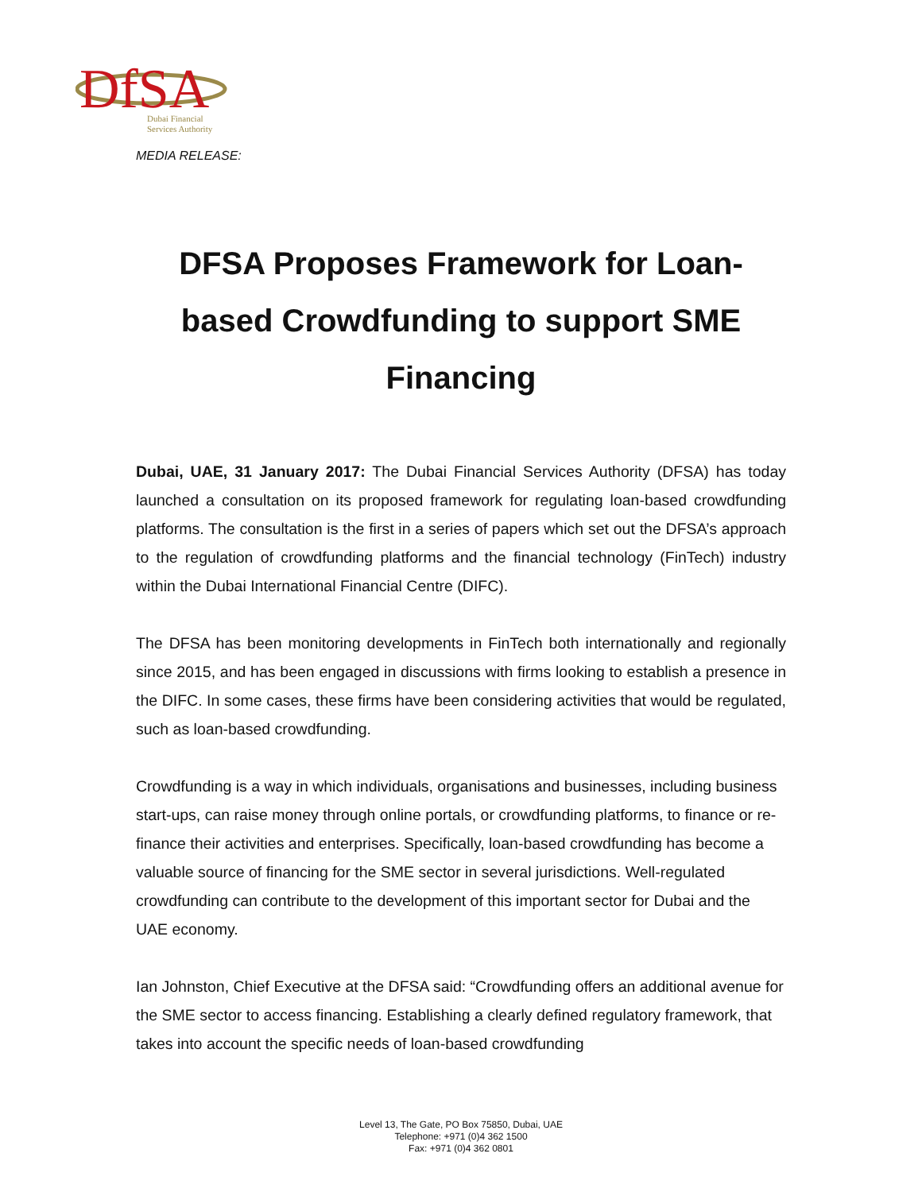DfSA
Dubai Financial
Services Authority
MEDIA RELEASE:
DFSA Proposes Framework for Loan-based Crowdfunding to support SME Financing
Dubai, UAE, 31 January 2017: The Dubai Financial Services Authority (DFSA) has today launched a consultation on its proposed framework for regulating loan-based crowdfunding platforms. The consultation is the first in a series of papers which set out the DFSA’s approach to the regulation of crowdfunding platforms and the financial technology (FinTech) industry within the Dubai International Financial Centre (DIFC).
The DFSA has been monitoring developments in FinTech both internationally and regionally since 2015, and has been engaged in discussions with firms looking to establish a presence in the DIFC. In some cases, these firms have been considering activities that would be regulated, such as loan-based crowdfunding.
Crowdfunding is a way in which individuals, organisations and businesses, including business start-ups, can raise money through online portals, or crowdfunding platforms, to finance or re-finance their activities and enterprises. Specifically, loan-based crowdfunding has become a valuable source of financing for the SME sector in several jurisdictions. Well-regulated crowdfunding can contribute to the development of this important sector for Dubai and the UAE economy.
Ian Johnston, Chief Executive at the DFSA said: “Crowdfunding offers an additional avenue for the SME sector to access financing. Establishing a clearly defined regulatory framework, that takes into account the specific needs of loan-based crowdfunding
Level 13, The Gate, PO Box 75850, Dubai, UAE
Telephone: +971 (0)4 362 1500
Fax: +971 (0)4 362 0801